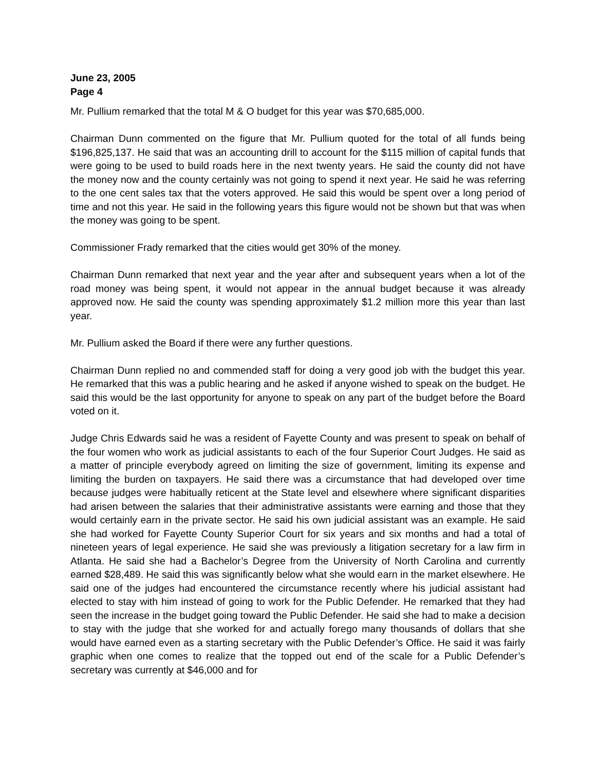June 23, 2005
Page 4
Mr. Pullium remarked that the total M & O budget for this year was $70,685,000.
Chairman Dunn commented on the figure that Mr. Pullium quoted for the total of all funds being $196,825,137. He said that was an accounting drill to account for the $115 million of capital funds that were going to be used to build roads here in the next twenty years. He said the county did not have the money now and the county certainly was not going to spend it next year. He said he was referring to the one cent sales tax that the voters approved. He said this would be spent over a long period of time and not this year. He said in the following years this figure would not be shown but that was when the money was going to be spent.
Commissioner Frady remarked that the cities would get 30% of the money.
Chairman Dunn remarked that next year and the year after and subsequent years when a lot of the road money was being spent, it would not appear in the annual budget because it was already approved now. He said the county was spending approximately $1.2 million more this year than last year.
Mr. Pullium asked the Board if there were any further questions.
Chairman Dunn replied no and commended staff for doing a very good job with the budget this year. He remarked that this was a public hearing and he asked if anyone wished to speak on the budget. He said this would be the last opportunity for anyone to speak on any part of the budget before the Board voted on it.
Judge Chris Edwards said he was a resident of Fayette County and was present to speak on behalf of the four women who work as judicial assistants to each of the four Superior Court Judges. He said as a matter of principle everybody agreed on limiting the size of government, limiting its expense and limiting the burden on taxpayers. He said there was a circumstance that had developed over time because judges were habitually reticent at the State level and elsewhere where significant disparities had arisen between the salaries that their administrative assistants were earning and those that they would certainly earn in the private sector. He said his own judicial assistant was an example. He said she had worked for Fayette County Superior Court for six years and six months and had a total of nineteen years of legal experience. He said she was previously a litigation secretary for a law firm in Atlanta. He said she had a Bachelor’s Degree from the University of North Carolina and currently earned $28,489. He said this was significantly below what she would earn in the market elsewhere. He said one of the judges had encountered the circumstance recently where his judicial assistant had elected to stay with him instead of going to work for the Public Defender. He remarked that they had seen the increase in the budget going toward the Public Defender. He said she had to make a decision to stay with the judge that she worked for and actually forego many thousands of dollars that she would have earned even as a starting secretary with the Public Defender’s Office. He said it was fairly graphic when one comes to realize that the topped out end of the scale for a Public Defender’s secretary was currently at $46,000 and for